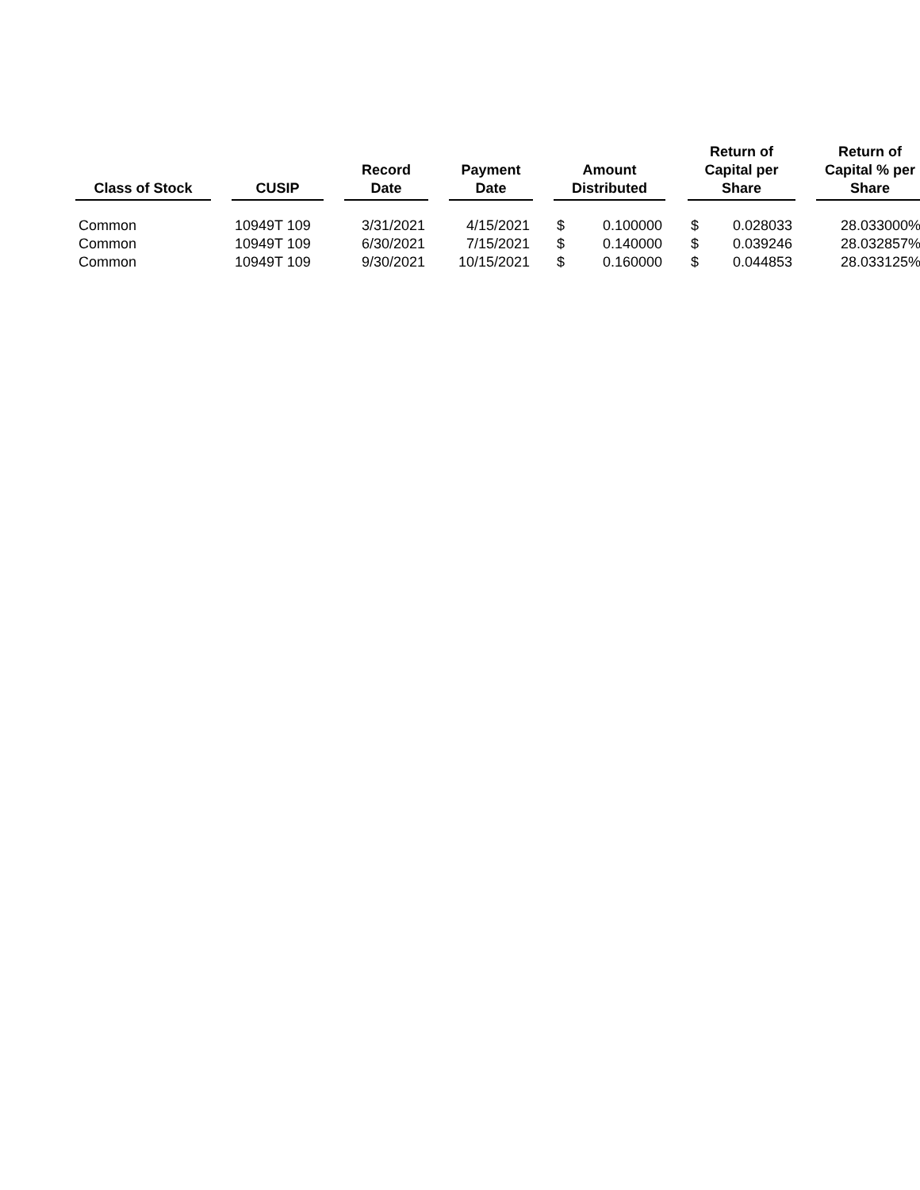| Class of Stock | | CUSIP | | Record Date | | Payment Date | | Amount Distributed | | | Return of Capital per Share | | | Return of Capital % per Share |
| --- | --- | --- | --- | --- | --- | --- | --- | --- | --- | --- | --- | --- | --- | --- |
| Common | | 10949T 109 | | 3/31/2021 | | 4/15/2021 | | $ | 0.100000 | | $ | 0.028033 | | 28.033000% |
| Common | | 10949T 109 | | 6/30/2021 | | 7/15/2021 | | $ | 0.140000 | | $ | 0.039246 | | 28.032857% |
| Common | | 10949T 109 | | 9/30/2021 | | 10/15/2021 | | $ | 0.160000 | | $ | 0.044853 | | 28.033125% |